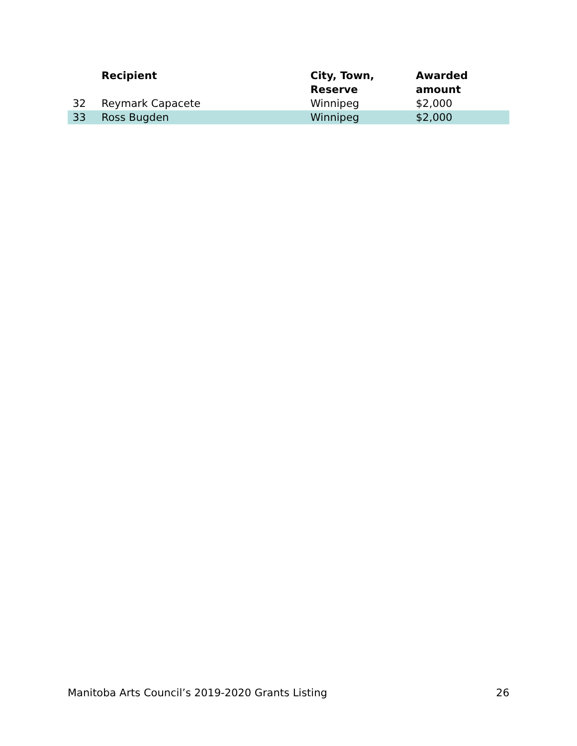| | Recipient | City, Town, Reserve | Awarded amount |
| --- | --- | --- | --- |
| 32 | Reymark Capacete | Winnipeg | $2,000 |
| 33 | Ross Bugden | Winnipeg | $2,000 |
Manitoba Arts Council’s 2019-2020 Grants Listing 26